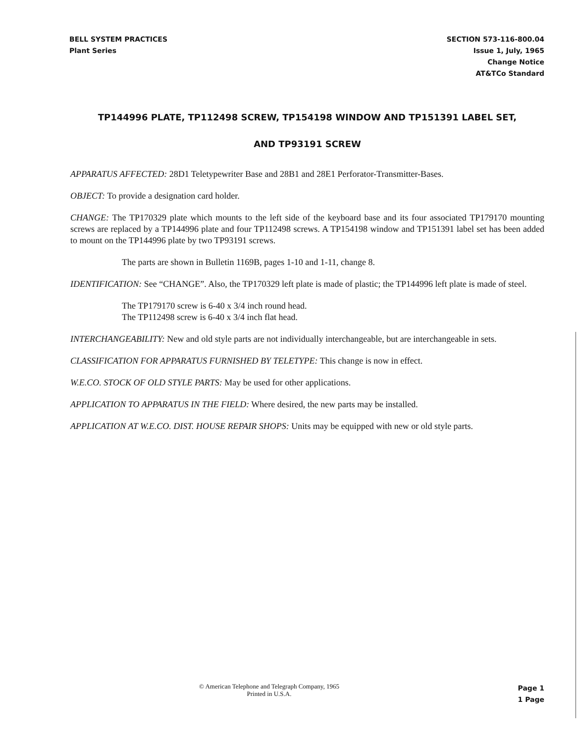BELL SYSTEM PRACTICES
Plant Series
SECTION 573-116-800.04
Issue 1, July, 1965
Change Notice
AT&TCo Standard
TP144996 PLATE, TP112498 SCREW, TP154198 WINDOW AND TP151391 LABEL SET,
AND TP93191 SCREW
APPARATUS AFFECTED: 28D1 Teletypewriter Base and 28B1 and 28E1 Perforator-Transmitter-Bases.
OBJECT: To provide a designation card holder.
CHANGE: The TP170329 plate which mounts to the left side of the keyboard base and its four associated TP179170 mounting screws are replaced by a TP144996 plate and four TP112498 screws. A TP154198 window and TP151391 label set has been added to mount on the TP144996 plate by two TP93191 screws.
The parts are shown in Bulletin 1169B, pages 1-10 and 1-11, change 8.
IDENTIFICATION: See “CHANGE”. Also, the TP170329 left plate is made of plastic; the TP144996 left plate is made of steel.
The TP179170 screw is 6-40 x 3/4 inch round head.
The TP112498 screw is 6-40 x 3/4 inch flat head.
INTERCHANGEABILITY: New and old style parts are not individually interchangeable, but are interchangeable in sets.
CLASSIFICATION FOR APPARATUS FURNISHED BY TELETYPE: This change is now in effect.
W.E.CO. STOCK OF OLD STYLE PARTS: May be used for other applications.
APPLICATION TO APPARATUS IN THE FIELD: Where desired, the new parts may be installed.
APPLICATION AT W.E.CO. DIST. HOUSE REPAIR SHOPS: Units may be equipped with new or old style parts.
© American Telephone and Telegraph Company, 1965
Printed in U.S.A.
Page 1
1 Page